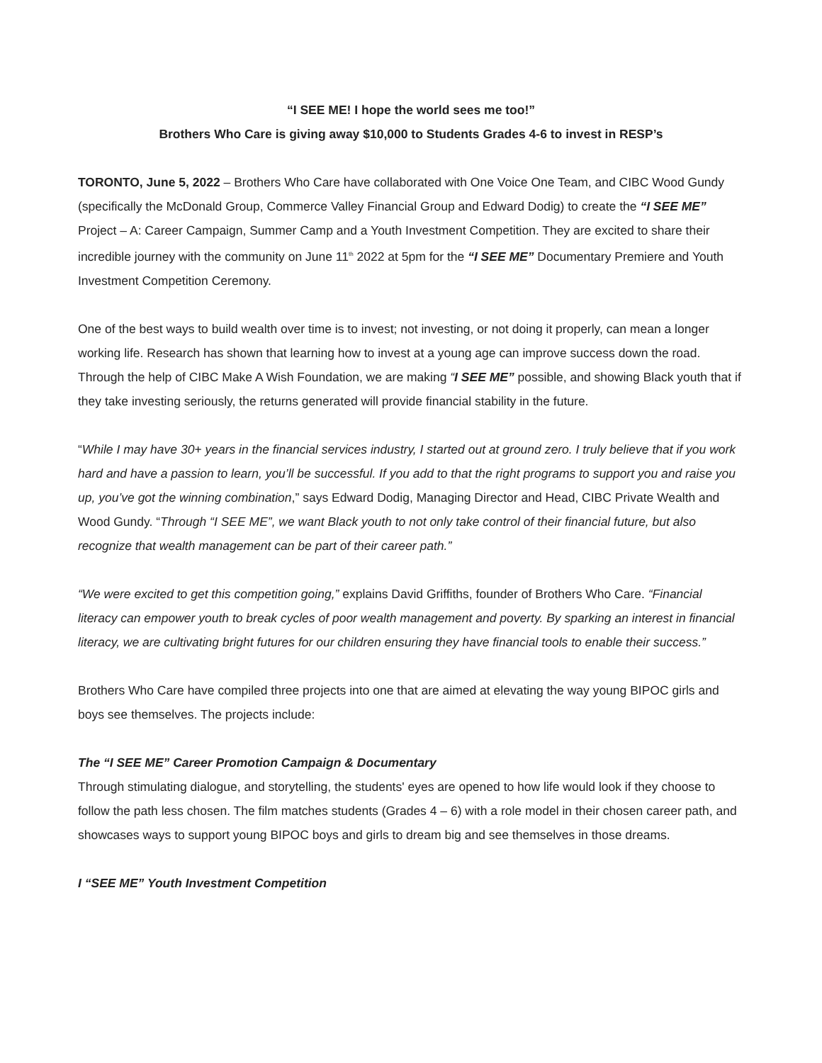“I SEE ME! I hope the world sees me too!”
Brothers Who Care is giving away $10,000 to Students Grades 4-6 to invest in RESP’s
TORONTO, June 5, 2022 – Brothers Who Care have collaborated with One Voice One Team, and CIBC Wood Gundy (specifically the McDonald Group, Commerce Valley Financial Group and Edward Dodig) to create the “I SEE ME” Project – A: Career Campaign, Summer Camp and a Youth Investment Competition. They are excited to share their incredible journey with the community on June 11<sup>th</sup> 2022 at 5pm for the “I SEE ME” Documentary Premiere and Youth Investment Competition Ceremony.
One of the best ways to build wealth over time is to invest; not investing, or not doing it properly, can mean a longer working life. Research has shown that learning how to invest at a young age can improve success down the road. Through the help of CIBC Make A Wish Foundation, we are making “I SEE ME” possible, and showing Black youth that if they take investing seriously, the returns generated will provide financial stability in the future.
“While I may have 30+ years in the financial services industry, I started out at ground zero. I truly believe that if you work hard and have a passion to learn, you’ll be successful. If you add to that the right programs to support you and raise you up, you’ve got the winning combination,” says Edward Dodig, Managing Director and Head, CIBC Private Wealth and Wood Gundy. “Through “I SEE ME”, we want Black youth to not only take control of their financial future, but also recognize that wealth management can be part of their career path.”
“We were excited to get this competition going,” explains David Griffiths, founder of Brothers Who Care. “Financial literacy can empower youth to break cycles of poor wealth management and poverty. By sparking an interest in financial literacy, we are cultivating bright futures for our children ensuring they have financial tools to enable their success.”
Brothers Who Care have compiled three projects into one that are aimed at elevating the way young BIPOC girls and boys see themselves. The projects include:
The “I SEE ME” Career Promotion Campaign & Documentary
Through stimulating dialogue, and storytelling, the students' eyes are opened to how life would look if they choose to follow the path less chosen. The film matches students (Grades 4 – 6) with a role model in their chosen career path, and showcases ways to support young BIPOC boys and girls to dream big and see themselves in those dreams.
I “SEE ME” Youth Investment Competition